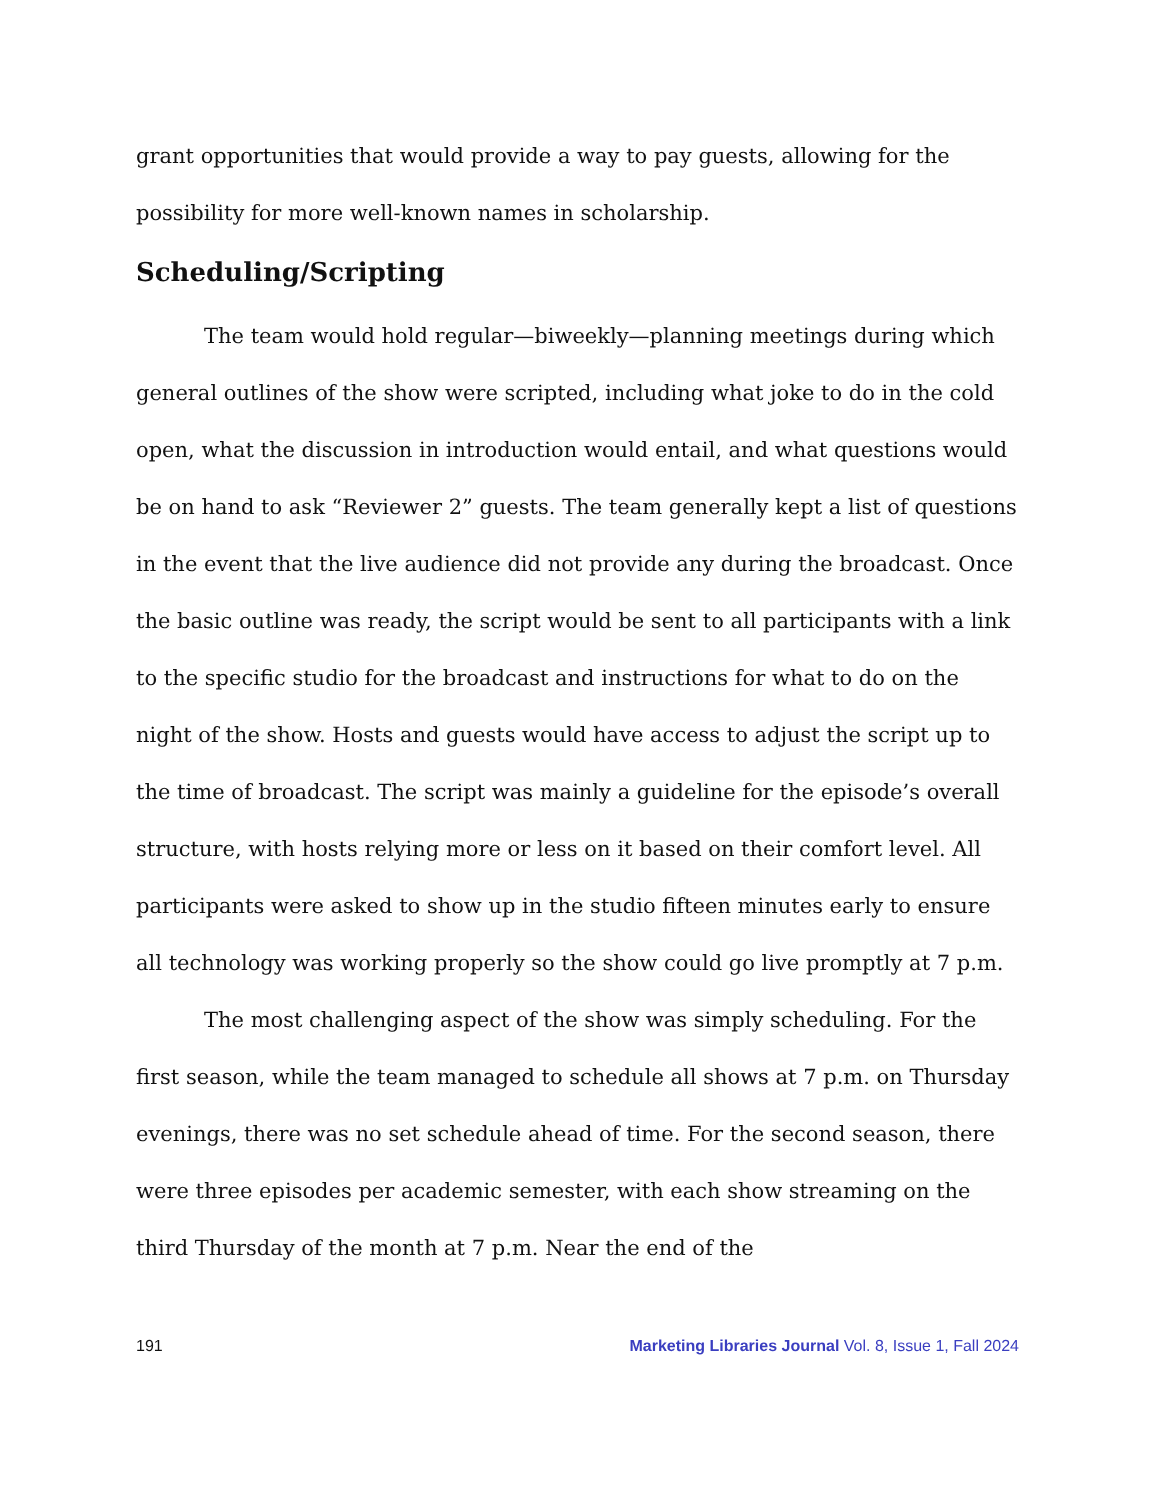grant opportunities that would provide a way to pay guests, allowing for the possibility for more well-known names in scholarship.
Scheduling/Scripting
The team would hold regular—biweekly—planning meetings during which general outlines of the show were scripted, including what joke to do in the cold open, what the discussion in introduction would entail, and what questions would be on hand to ask “Reviewer 2” guests. The team generally kept a list of questions in the event that the live audience did not provide any during the broadcast. Once the basic outline was ready, the script would be sent to all participants with a link to the specific studio for the broadcast and instructions for what to do on the night of the show. Hosts and guests would have access to adjust the script up to the time of broadcast. The script was mainly a guideline for the episode’s overall structure, with hosts relying more or less on it based on their comfort level. All participants were asked to show up in the studio fifteen minutes early to ensure all technology was working properly so the show could go live promptly at 7 p.m.
The most challenging aspect of the show was simply scheduling. For the first season, while the team managed to schedule all shows at 7 p.m. on Thursday evenings, there was no set schedule ahead of time. For the second season, there were three episodes per academic semester, with each show streaming on the third Thursday of the month at 7 p.m. Near the end of the
191 Marketing Libraries Journal Vol. 8, Issue 1, Fall 2024